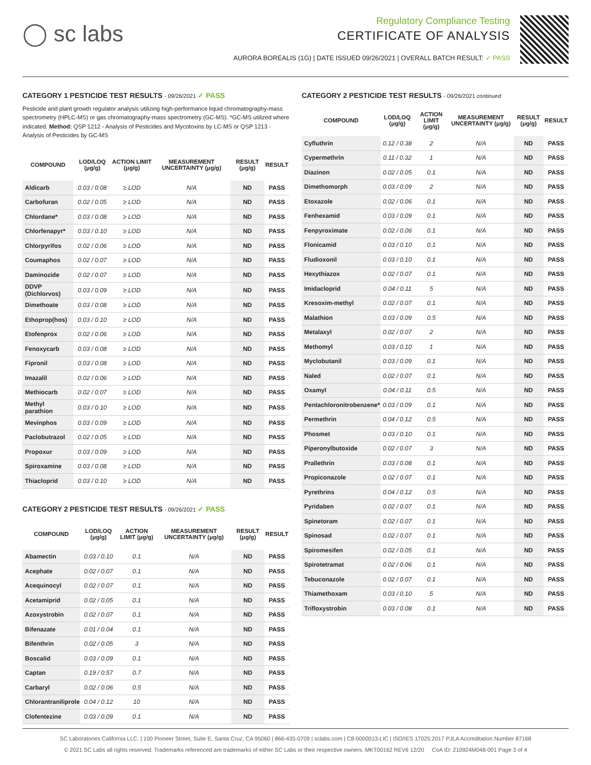◯ sc labs
Regulatory Compliance Testing
CERTIFICATE OF ANALYSIS
AURORA BOREALIS (1G) | DATE ISSUED 09/26/2021 | OVERALL BATCH RESULT: ✓ PASS
CATEGORY 1 PESTICIDE TEST RESULTS - 09/26/2021 ✓ PASS
Pesticide and plant growth regulator analysis utilizing high-performance liquid chromatography-mass spectrometry (HPLC-MS) or gas chromatography-mass spectrometry (GC-MS). *GC-MS utilized where indicated. Method: QSP 1212 - Analysis of Pesticides and Mycotoxins by LC-MS or QSP 1213 - Analysis of Pesticides by GC-MS
| COMPOUND | LOD/LOQ (μg/g) | ACTION LIMIT (μg/g) | MEASUREMENT UNCERTAINTY (μg/g) | RESULT (μg/g) | RESULT |
| --- | --- | --- | --- | --- | --- |
| Aldicarb | 0.03 / 0.08 | ≥ LOD | N/A | ND | PASS |
| Carbofuran | 0.02 / 0.05 | ≥ LOD | N/A | ND | PASS |
| Chlordane* | 0.03 / 0.08 | ≥ LOD | N/A | ND | PASS |
| Chlorfenapyr* | 0.03 / 0.10 | ≥ LOD | N/A | ND | PASS |
| Chlorpyrifos | 0.02 / 0.06 | ≥ LOD | N/A | ND | PASS |
| Coumaphos | 0.02 / 0.07 | ≥ LOD | N/A | ND | PASS |
| Daminozide | 0.02 / 0.07 | ≥ LOD | N/A | ND | PASS |
| DDVP (Dichlorvos) | 0.03 / 0.09 | ≥ LOD | N/A | ND | PASS |
| Dimethoate | 0.03 / 0.08 | ≥ LOD | N/A | ND | PASS |
| Ethoprop(hos) | 0.03 / 0.10 | ≥ LOD | N/A | ND | PASS |
| Etofenprox | 0.02 / 0.06 | ≥ LOD | N/A | ND | PASS |
| Fenoxycarb | 0.03 / 0.08 | ≥ LOD | N/A | ND | PASS |
| Fipronil | 0.03 / 0.08 | ≥ LOD | N/A | ND | PASS |
| Imazalil | 0.02 / 0.06 | ≥ LOD | N/A | ND | PASS |
| Methiocarb | 0.02 / 0.07 | ≥ LOD | N/A | ND | PASS |
| Methyl parathion | 0.03 / 0.10 | ≥ LOD | N/A | ND | PASS |
| Mevinphos | 0.03 / 0.09 | ≥ LOD | N/A | ND | PASS |
| Paclobutrazol | 0.02 / 0.05 | ≥ LOD | N/A | ND | PASS |
| Propoxur | 0.03 / 0.09 | ≥ LOD | N/A | ND | PASS |
| Spiroxamine | 0.03 / 0.08 | ≥ LOD | N/A | ND | PASS |
| Thiacloprid | 0.03 / 0.10 | ≥ LOD | N/A | ND | PASS |
CATEGORY 2 PESTICIDE TEST RESULTS - 09/26/2021 ✓ PASS
| COMPOUND | LOD/LOQ (μg/g) | ACTION LIMIT (μg/g) | MEASUREMENT UNCERTAINTY (μg/g) | RESULT (μg/g) | RESULT |
| --- | --- | --- | --- | --- | --- |
| Abamectin | 0.03 / 0.10 | 0.1 | N/A | ND | PASS |
| Acephate | 0.02 / 0.07 | 0.1 | N/A | ND | PASS |
| Acequinocyl | 0.02 / 0.07 | 0.1 | N/A | ND | PASS |
| Acetamiprid | 0.02 / 0.05 | 0.1 | N/A | ND | PASS |
| Azoxystrobin | 0.02 / 0.07 | 0.1 | N/A | ND | PASS |
| Bifenazate | 0.01 / 0.04 | 0.1 | N/A | ND | PASS |
| Bifenthrin | 0.02 / 0.05 | 3 | N/A | ND | PASS |
| Boscalid | 0.03 / 0.09 | 0.1 | N/A | ND | PASS |
| Captan | 0.19 / 0.57 | 0.7 | N/A | ND | PASS |
| Carbaryl | 0.02 / 0.06 | 0.5 | N/A | ND | PASS |
| Chlorantraniliprole | 0.04 / 0.12 | 10 | N/A | ND | PASS |
| Clofentezine | 0.03 / 0.09 | 0.1 | N/A | ND | PASS |
CATEGORY 2 PESTICIDE TEST RESULTS - 09/26/2021 continued
| COMPOUND | LOD/LOQ (μg/g) | ACTION LIMIT (μg/g) | MEASUREMENT UNCERTAINTY (μg/g) | RESULT (μg/g) | RESULT |
| --- | --- | --- | --- | --- | --- |
| Cyfluthrin | 0.12 / 0.38 | 2 | N/A | ND | PASS |
| Cypermethrin | 0.11 / 0.32 | 1 | N/A | ND | PASS |
| Diazinon | 0.02 / 0.05 | 0.1 | N/A | ND | PASS |
| Dimethomorph | 0.03 / 0.09 | 2 | N/A | ND | PASS |
| Etoxazole | 0.02 / 0.06 | 0.1 | N/A | ND | PASS |
| Fenhexamid | 0.03 / 0.09 | 0.1 | N/A | ND | PASS |
| Fenpyroximate | 0.02 / 0.06 | 0.1 | N/A | ND | PASS |
| Flonicamid | 0.03 / 0.10 | 0.1 | N/A | ND | PASS |
| Fludioxonil | 0.03 / 0.10 | 0.1 | N/A | ND | PASS |
| Hexythiazox | 0.02 / 0.07 | 0.1 | N/A | ND | PASS |
| Imidacloprid | 0.04 / 0.11 | 5 | N/A | ND | PASS |
| Kresoxim-methyl | 0.02 / 0.07 | 0.1 | N/A | ND | PASS |
| Malathion | 0.03 / 0.09 | 0.5 | N/A | ND | PASS |
| Metalaxyl | 0.02 / 0.07 | 2 | N/A | ND | PASS |
| Methomyl | 0.03 / 0.10 | 1 | N/A | ND | PASS |
| Myclobutanil | 0.03 / 0.09 | 0.1 | N/A | ND | PASS |
| Naled | 0.02 / 0.07 | 0.1 | N/A | ND | PASS |
| Oxamyl | 0.04 / 0.11 | 0.5 | N/A | ND | PASS |
| Pentachloronitrobenzene* | 0.03 / 0.09 | 0.1 | N/A | ND | PASS |
| Permethrin | 0.04 / 0.12 | 0.5 | N/A | ND | PASS |
| Phosmet | 0.03 / 0.10 | 0.1 | N/A | ND | PASS |
| Piperonylbutoxide | 0.02 / 0.07 | 3 | N/A | ND | PASS |
| Prallethrin | 0.03 / 0.08 | 0.1 | N/A | ND | PASS |
| Propiconazole | 0.02 / 0.07 | 0.1 | N/A | ND | PASS |
| Pyrethrins | 0.04 / 0.12 | 0.5 | N/A | ND | PASS |
| Pyridaben | 0.02 / 0.07 | 0.1 | N/A | ND | PASS |
| Spinetoram | 0.02 / 0.07 | 0.1 | N/A | ND | PASS |
| Spinosad | 0.02 / 0.07 | 0.1 | N/A | ND | PASS |
| Spiromesifen | 0.02 / 0.05 | 0.1 | N/A | ND | PASS |
| Spirotetramat | 0.02 / 0.06 | 0.1 | N/A | ND | PASS |
| Tebuconazole | 0.02 / 0.07 | 0.1 | N/A | ND | PASS |
| Thiamethoxam | 0.03 / 0.10 | 5 | N/A | ND | PASS |
| Trifloxystrobin | 0.03 / 0.08 | 0.1 | N/A | ND | PASS |
SC Laboratories California LLC. | 100 Pioneer Street, Suite E, Santa Cruz, CA 95060 | 866-435-0709 | sclabs.com | C8-0000013-LIC | ISO/IES 17025:2017 PJLA Accreditation Number 87168
© 2021 SC Labs all rights reserved. Trademarks referenced are trademarks of either SC Labs or their respective owners. MKT00162 REV6 12/20 CoA ID: 210924M048-001 Page 3 of 4